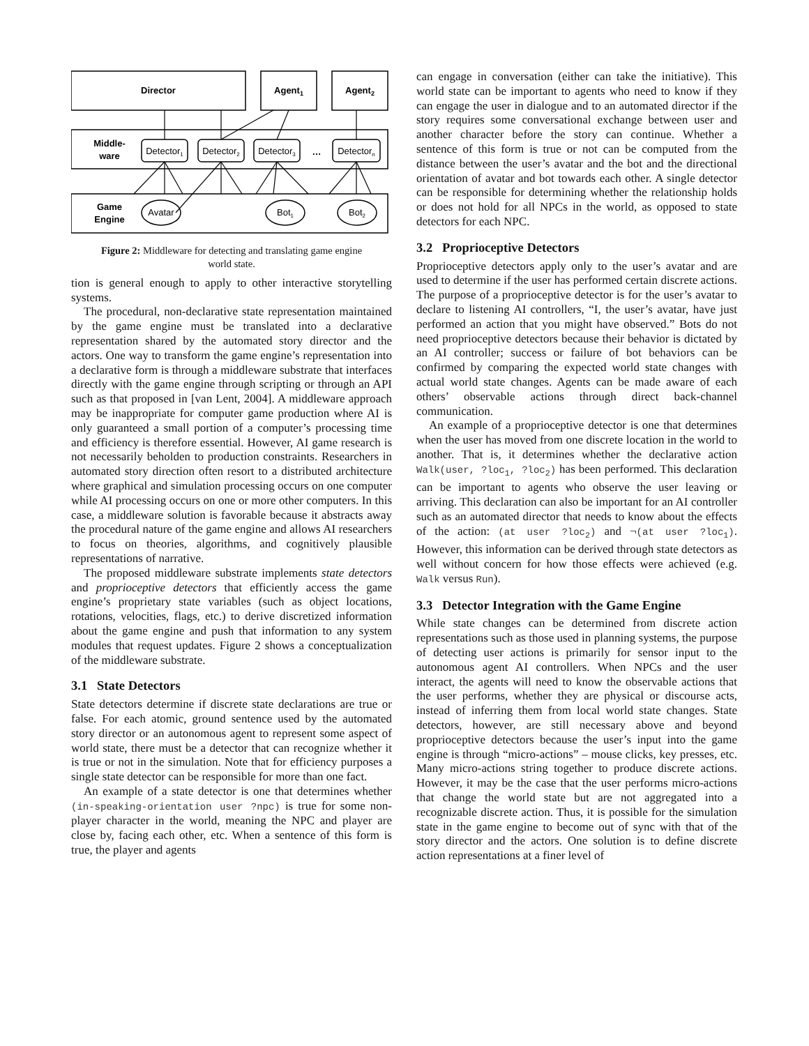Director
Agent1
Agent2
Middle-
ware
Detector1
Detector2
Detector3
…
Detectorn
Game
Engine
Avatar
Bot1
Bot2
Figure 2: Middleware for detecting and translating game engine world state.
tion is general enough to apply to other interactive storytelling systems.
The procedural, non-declarative state representation maintained by the game engine must be translated into a declarative representation shared by the automated story director and the actors. One way to transform the game engine’s representation into a declarative form is through a middleware substrate that interfaces directly with the game engine through scripting or through an API such as that proposed in [van Lent, 2004]. A middleware approach may be inappropriate for computer game production where AI is only guaranteed a small portion of a computer’s processing time and efficiency is therefore essential. However, AI game research is not necessarily beholden to production constraints. Researchers in automated story direction often resort to a distributed architecture where graphical and simulation processing occurs on one computer while AI processing occurs on one or more other computers. In this case, a middleware solution is favorable because it abstracts away the procedural nature of the game engine and allows AI researchers to focus on theories, algorithms, and cognitively plausible representations of narrative.
The proposed middleware substrate implements state detectors and proprioceptive detectors that efficiently access the game engine’s proprietary state variables (such as object locations, rotations, velocities, flags, etc.) to derive discretized information about the game engine and push that information to any system modules that request updates. Figure 2 shows a conceptualization of the middleware substrate.
3.1 State Detectors
State detectors determine if discrete state declarations are true or false. For each atomic, ground sentence used by the automated story director or an autonomous agent to represent some aspect of world state, there must be a detector that can recognize whether it is true or not in the simulation. Note that for efficiency purposes a single state detector can be responsible for more than one fact.
An example of a state detector is one that determines whether (in-speaking-orientation user ?npc) is true for some non-player character in the world, meaning the NPC and player are close by, facing each other, etc. When a sentence of this form is true, the player and agents
can engage in conversation (either can take the initiative). This world state can be important to agents who need to know if they can engage the user in dialogue and to an automated director if the story requires some conversational exchange between user and another character before the story can continue. Whether a sentence of this form is true or not can be computed from the distance between the user’s avatar and the bot and the directional orientation of avatar and bot towards each other. A single detector can be responsible for determining whether the relationship holds or does not hold for all NPCs in the world, as opposed to state detectors for each NPC.
3.2 Proprioceptive Detectors
Proprioceptive detectors apply only to the user’s avatar and are used to determine if the user has performed certain discrete actions. The purpose of a proprioceptive detector is for the user’s avatar to declare to listening AI controllers, “I, the user’s avatar, have just performed an action that you might have observed.” Bots do not need proprioceptive detectors because their behavior is dictated by an AI controller; success or failure of bot behaviors can be confirmed by comparing the expected world state changes with actual world state changes. Agents can be made aware of each others’ observable actions through direct back-channel communication.
An example of a proprioceptive detector is one that determines when the user has moved from one discrete location in the world to another. That is, it determines whether the declarative action Walk(user, ?loc<sub>1</sub>, ?loc<sub>2</sub>) has been performed. This declaration can be important to agents who observe the user leaving or arriving. This declaration can also be important for an AI controller such as an automated director that needs to know about the effects of the action: (at user ?loc<sub>2</sub>) and ¬(at user ?loc<sub>1</sub>). However, this information can be derived through state detectors as well without concern for how those effects were achieved (e.g. Walk versus Run).
3.3 Detector Integration with the Game Engine
While state changes can be determined from discrete action representations such as those used in planning systems, the purpose of detecting user actions is primarily for sensor input to the autonomous agent AI controllers. When NPCs and the user interact, the agents will need to know the observable actions that the user performs, whether they are physical or discourse acts, instead of inferring them from local world state changes. State detectors, however, are still necessary above and beyond proprioceptive detectors because the user’s input into the game engine is through “micro-actions” – mouse clicks, key presses, etc. Many micro-actions string together to produce discrete actions. However, it may be the case that the user performs micro-actions that change the world state but are not aggregated into a recognizable discrete action. Thus, it is possible for the simulation state in the game engine to become out of sync with that of the story director and the actors. One solution is to define discrete action representations at a finer level of